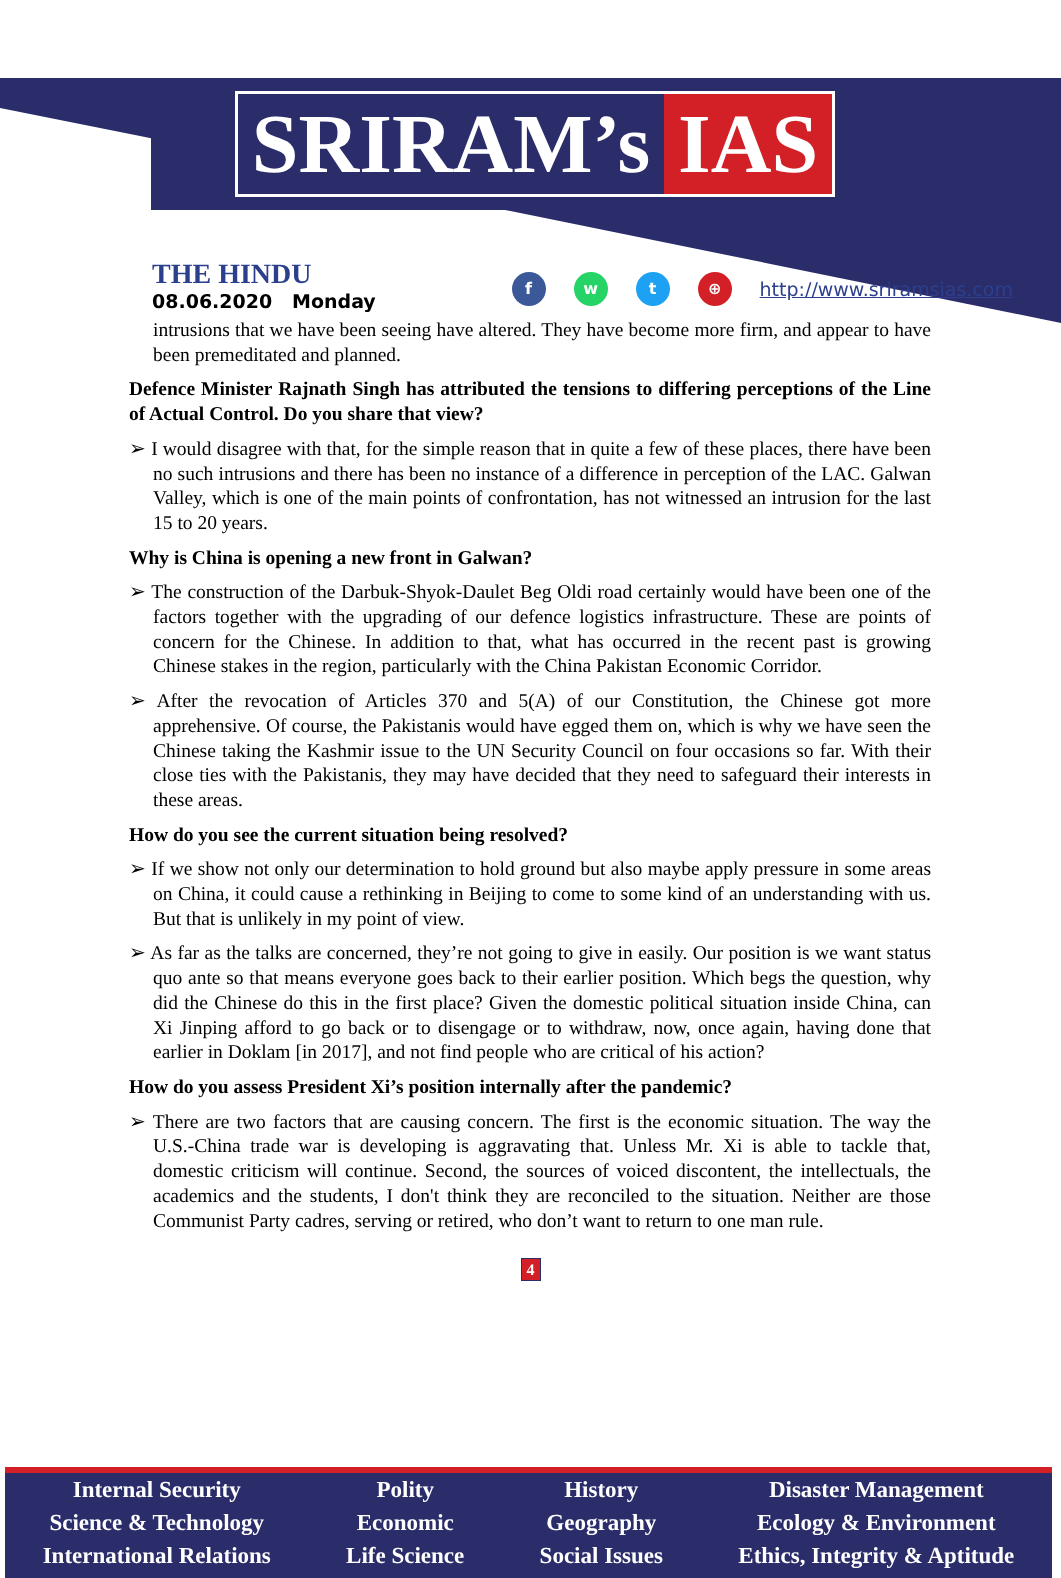SRIRAM’s IAS
THE HINDU
08.06.2020 Monday
f w t ⊕
http://www.sriramsias.com
intrusions that we have been seeing have altered. They have become more firm, and appear to have been premeditated and planned.
Defence Minister Rajnath Singh has attributed the tensions to differing perceptions of the Line of Actual Control. Do you share that view?
➢ I would disagree with that, for the simple reason that in quite a few of these places, there have been no such intrusions and there has been no instance of a difference in perception of the LAC. Galwan Valley, which is one of the main points of confrontation, has not witnessed an intrusion for the last 15 to 20 years.
Why is China is opening a new front in Galwan?
➢ The construction of the Darbuk-Shyok-Daulet Beg Oldi road certainly would have been one of the factors together with the upgrading of our defence logistics infrastructure. These are points of concern for the Chinese. In addition to that, what has occurred in the recent past is growing Chinese stakes in the region, particularly with the China Pakistan Economic Corridor.
➢ After the revocation of Articles 370 and 5(A) of our Constitution, the Chinese got more apprehensive. Of course, the Pakistanis would have egged them on, which is why we have seen the Chinese taking the Kashmir issue to the UN Security Council on four occasions so far. With their close ties with the Pakistanis, they may have decided that they need to safeguard their interests in these areas.
How do you see the current situation being resolved?
➢ If we show not only our determination to hold ground but also maybe apply pressure in some areas on China, it could cause a rethinking in Beijing to come to some kind of an understanding with us. But that is unlikely in my point of view.
➢ As far as the talks are concerned, they’re not going to give in easily. Our position is we want status quo ante so that means everyone goes back to their earlier position. Which begs the question, why did the Chinese do this in the first place? Given the domestic political situation inside China, can Xi Jinping afford to go back or to disengage or to withdraw, now, once again, having done that earlier in Doklam [in 2017], and not find people who are critical of his action?
How do you assess President Xi’s position internally after the pandemic?
➢ There are two factors that are causing concern. The first is the economic situation. The way the U.S.-China trade war is developing is aggravating that. Unless Mr. Xi is able to tackle that, domestic criticism will continue. Second, the sources of voiced discontent, the intellectuals, the academics and the students, I don't think they are reconciled to the situation. Neither are those Communist Party cadres, serving or retired, who don’t want to return to one man rule.
4
Internal Security
Science & Technology
International Relations
Polity
Economic
Life Science
History
Geography
Social Issues
Disaster Management
Ecology & Environment
Ethics, Integrity & Aptitude